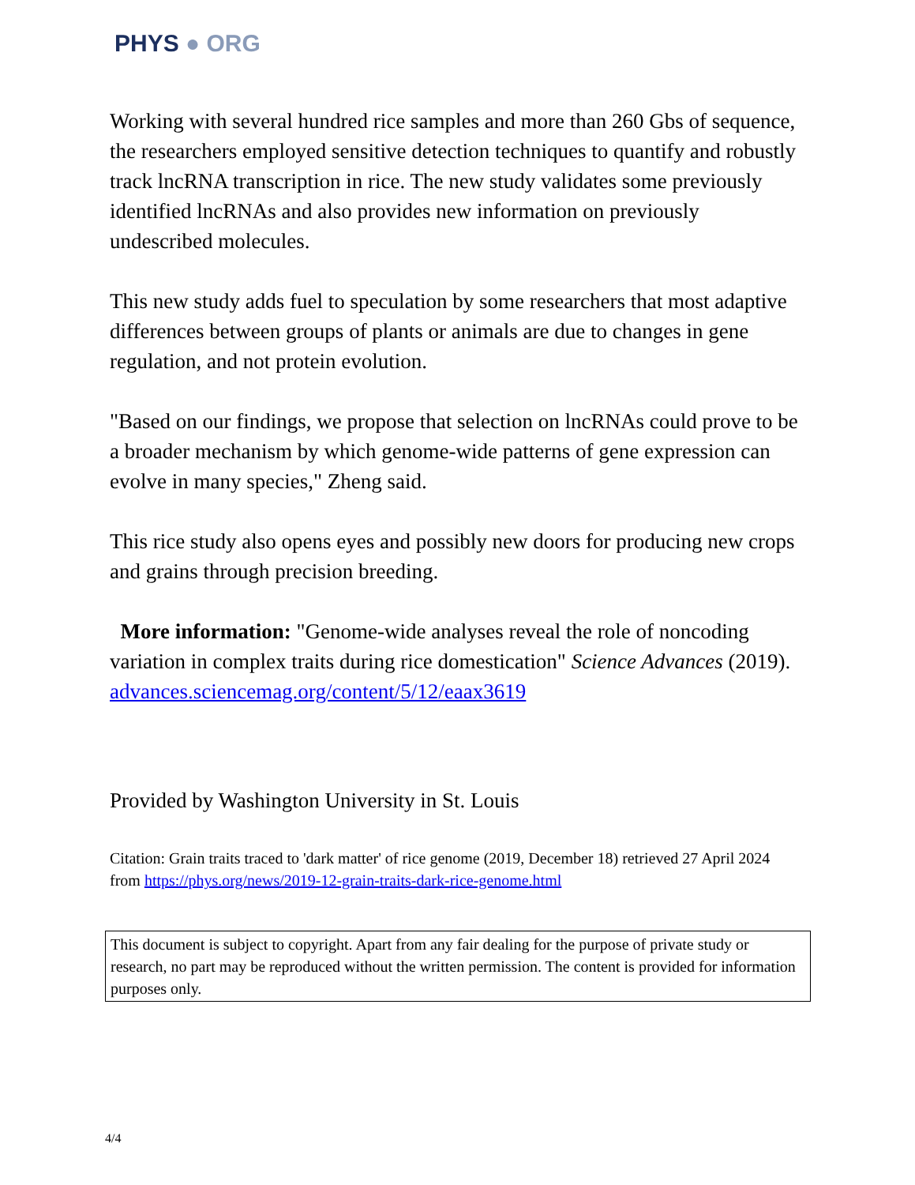PHYS ● ORG
Working with several hundred rice samples and more than 260 Gbs of sequence, the researchers employed sensitive detection techniques to quantify and robustly track lncRNA transcription in rice. The new study validates some previously identified lncRNAs and also provides new information on previously undescribed molecules.
This new study adds fuel to speculation by some researchers that most adaptive differences between groups of plants or animals are due to changes in gene regulation, and not protein evolution.
"Based on our findings, we propose that selection on lncRNAs could prove to be a broader mechanism by which genome-wide patterns of gene expression can evolve in many species," Zheng said.
This rice study also opens eyes and possibly new doors for producing new crops and grains through precision breeding.
More information: "Genome-wide analyses reveal the role of noncoding variation in complex traits during rice domestication" Science Advances (2019). advances.sciencemag.org/content/5/12/eaax3619
Provided by Washington University in St. Louis
Citation: Grain traits traced to 'dark matter' of rice genome (2019, December 18) retrieved 27 April 2024 from https://phys.org/news/2019-12-grain-traits-dark-rice-genome.html
This document is subject to copyright. Apart from any fair dealing for the purpose of private study or research, no part may be reproduced without the written permission. The content is provided for information purposes only.
4/4